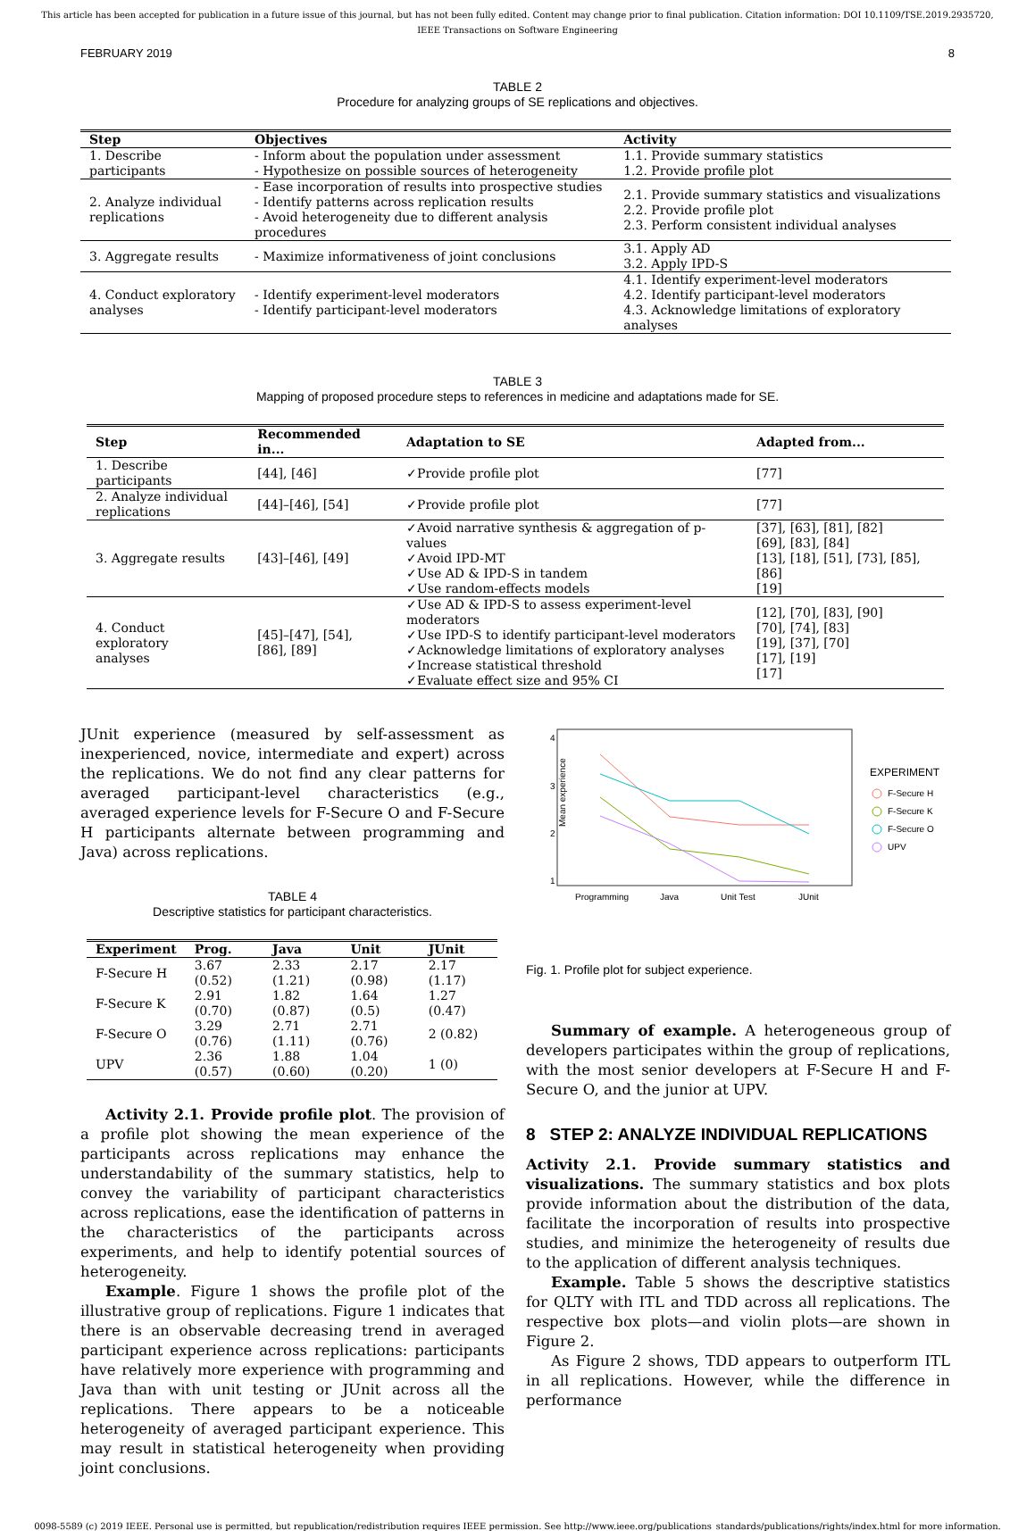This article has been accepted for publication in a future issue of this journal, but has not been fully edited. Content may change prior to final publication. Citation information: DOI 10.1109/TSE.2019.2935720, IEEE Transactions on Software Engineering
FEBRUARY 2019 8
TABLE 2
Procedure for analyzing groups of SE replications and objectives.
| Step | Objectives | Activity |
| --- | --- | --- |
| 1. Describe participants | - Inform about the population under assessment - Hypothesize on possible sources of heterogeneity | 1.1. Provide summary statistics 1.2. Provide profile plot |
| 2. Analyze individual replications | - Ease incorporation of results into prospective studies - Identify patterns across replication results - Avoid heterogeneity due to different analysis procedures | 2.1. Provide summary statistics and visualizations 2.2. Provide profile plot 2.3. Perform consistent individual analyses |
| 3. Aggregate results | - Maximize informativeness of joint conclusions | 3.1. Apply AD 3.2. Apply IPD-S |
| 4. Conduct exploratory analyses | - Identify experiment-level moderators - Identify participant-level moderators | 4.1. Identify experiment-level moderators 4.2. Identify participant-level moderators 4.3. Acknowledge limitations of exploratory analyses |
TABLE 3
Mapping of proposed procedure steps to references in medicine and adaptations made for SE.
| Step | Recommended in... | Adaptation to SE | Adapted from... |
| --- | --- | --- | --- |
| 1. Describe participants | [44], [46] | ✓Provide profile plot | [77] |
| 2. Analyze individual replications | [44]–[46], [54] | ✓Provide profile plot | [77] |
| 3. Aggregate results | [43]–[46], [49] | ✓Avoid narrative synthesis & aggregation of p-values ✓Avoid IPD-MT ✓Use AD & IPD-S in tandem ✓Use random-effects models | [37], [63], [81], [82] [69], [83], [84] [13], [18], [51], [73], [85], [86] [19] |
| 4. Conduct exploratory analyses | [45]–[47], [54], [86], [89] | ✓Use AD & IPD-S to assess experiment-level moderators ✓Use IPD-S to identify participant-level moderators ✓Acknowledge limitations of exploratory analyses ✓Increase statistical threshold ✓Evaluate effect size and 95% CI | [12], [70], [83], [90] [70], [74], [83] [19], [37], [70] [17], [19] [17] |
JUnit experience (measured by self-assessment as inexperienced, novice, intermediate and expert) across the replications. We do not find any clear patterns for averaged participant-level characteristics (e.g., averaged experience levels for F-Secure O and F-Secure H participants alternate between programming and Java) across replications.
TABLE 4
Descriptive statistics for participant characteristics.
| Experiment | Prog. | Java | Unit | JUnit |
| --- | --- | --- | --- | --- |
| F-Secure H | 3.67 (0.52) | 2.33 (1.21) | 2.17 (0.98) | 2.17 (1.17) |
| F-Secure K | 2.91 (0.70) | 1.82 (0.87) | 1.64 (0.5) | 1.27 (0.47) |
| F-Secure O | 3.29 (0.76) | 2.71 (1.11) | 2.71 (0.76) | 2 (0.82) |
| UPV | 2.36 (0.57) | 1.88 (0.60) | 1.04 (0.20) | 1 (0) |
Activity 2.1. Provide profile plot. The provision of a profile plot showing the mean experience of the participants across replications may enhance the understandability of the summary statistics, help to convey the variability of participant characteristics across replications, ease the identification of patterns in the characteristics of the participants across experiments, and help to identify potential sources of heterogeneity.
Example. Figure 1 shows the profile plot of the illustrative group of replications. Figure 1 indicates that there is an observable decreasing trend in averaged participant experience across replications: participants have relatively more experience with programming and Java than with unit testing or JUnit across all the replications. There appears to be a noticeable heterogeneity of averaged participant experience. This may result in statistical heterogeneity when providing joint conclusions.
Mean experience
4
3
2
1
Programming
Java
Unit Test
JUnit
EXPERIMENT
F-Secure H
F-Secure K
F-Secure O
UPV
Fig. 1. Profile plot for subject experience.
Summary of example. A heterogeneous group of developers participates within the group of replications, with the most senior developers at F-Secure H and F-Secure O, and the junior at UPV.
8 STEP 2: ANALYZE INDIVIDUAL REPLICATIONS
Activity 2.1. Provide summary statistics and visualizations. The summary statistics and box plots provide information about the distribution of the data, facilitate the incorporation of results into prospective studies, and minimize the heterogeneity of results due to the application of different analysis techniques.
Example. Table 5 shows the descriptive statistics for QLTY with ITL and TDD across all replications. The respective box plots—and violin plots—are shown in Figure 2.
As Figure 2 shows, TDD appears to outperform ITL in all replications. However, while the difference in performance
0098-5589 (c) 2019 IEEE. Personal use is permitted, but republication/redistribution requires IEEE permission. See http://www.ieee.org/publications_standards/publications/rights/index.html for more information.